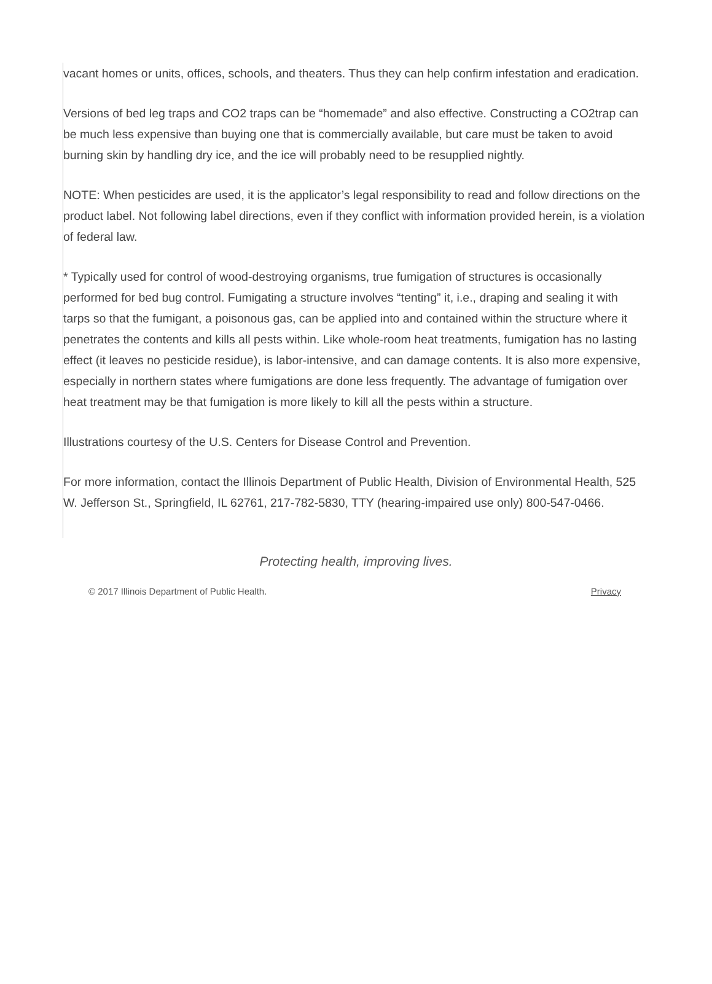vacant homes or units, offices, schools, and theaters. Thus they can help confirm infestation and eradication.
Versions of bed leg traps and CO2 traps can be “homemade” and also effective. Constructing a CO2trap can be much less expensive than buying one that is commercially available, but care must be taken to avoid burning skin by handling dry ice, and the ice will probably need to be resupplied nightly.
NOTE: When pesticides are used, it is the applicator’s legal responsibility to read and follow directions on the product label. Not following label directions, even if they conflict with information provided herein, is a violation of federal law.
* Typically used for control of wood-destroying organisms, true fumigation of structures is occasionally performed for bed bug control. Fumigating a structure involves “tenting” it, i.e., draping and sealing it with tarps so that the fumigant, a poisonous gas, can be applied into and contained within the structure where it penetrates the contents and kills all pests within. Like whole-room heat treatments, fumigation has no lasting effect (it leaves no pesticide residue), is labor-intensive, and can damage contents. It is also more expensive, especially in northern states where fumigations are done less frequently. The advantage of fumigation over heat treatment may be that fumigation is more likely to kill all the pests within a structure.
Illustrations courtesy of the U.S. Centers for Disease Control and Prevention.
For more information, contact the Illinois Department of Public Health, Division of Environmental Health, 525 W. Jefferson St., Springfield, IL 62761, 217-782-5830, TTY (hearing-impaired use only) 800-547-0466.
Protecting health, improving lives.
© 2017 Illinois Department of Public Health. Privacy